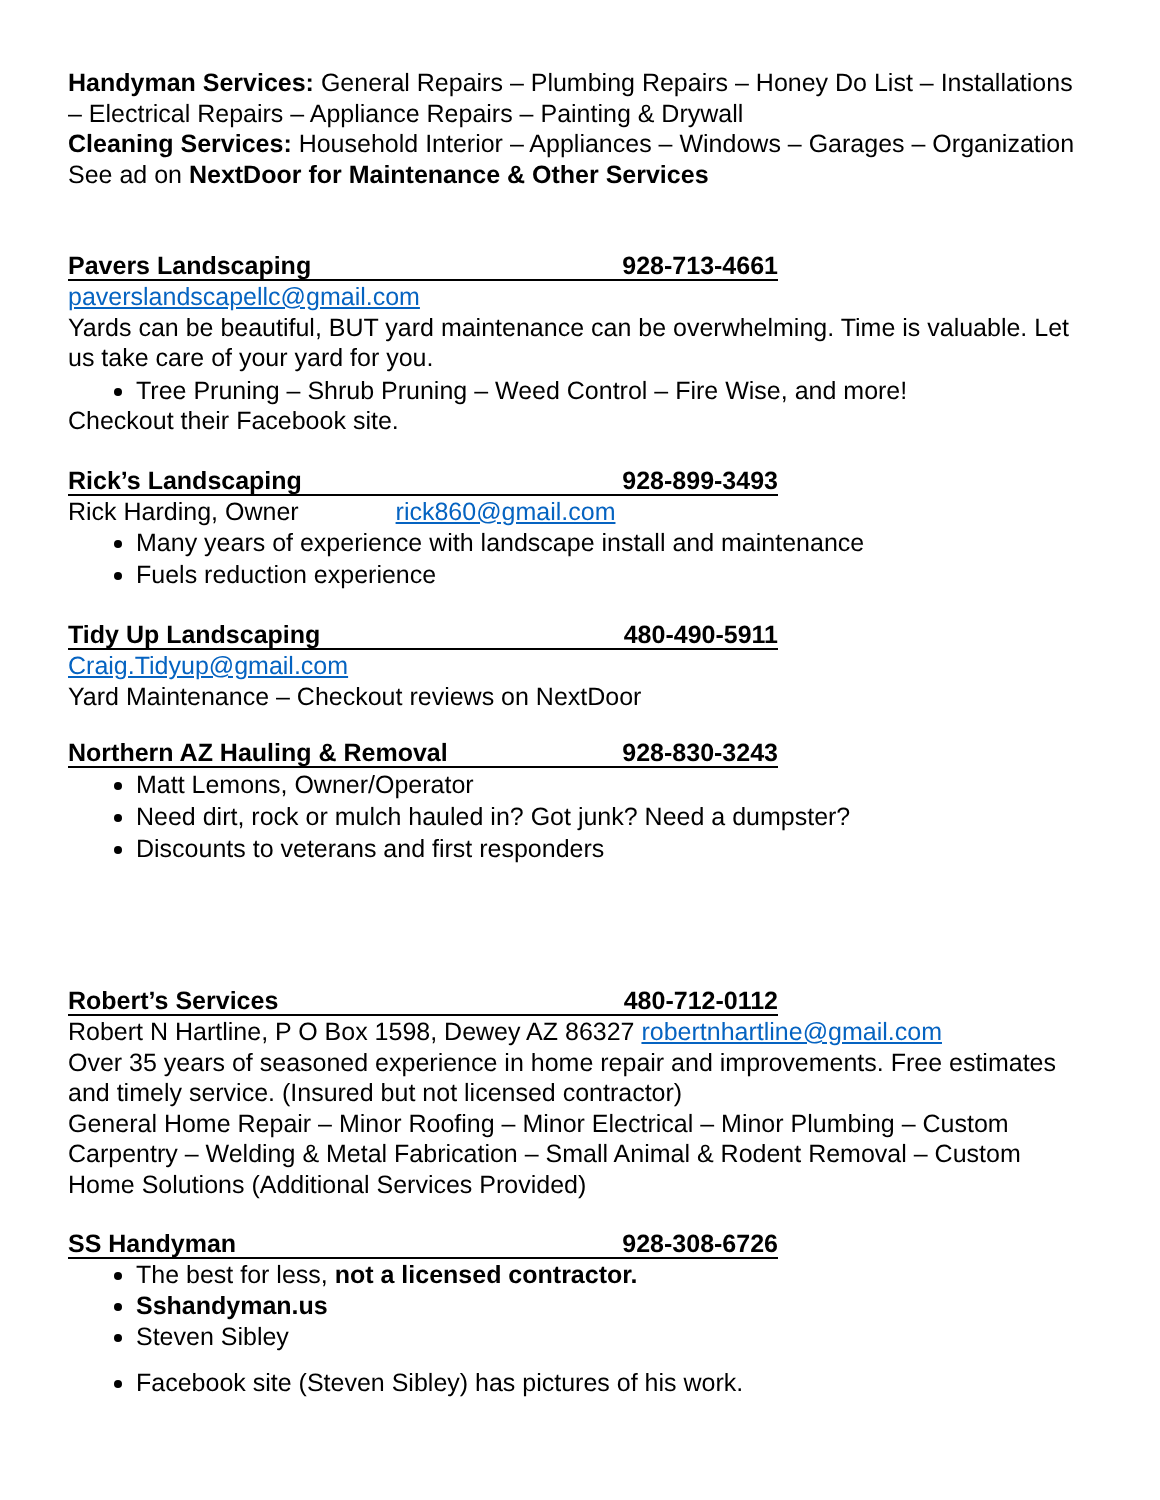Handyman Services: General Repairs – Plumbing Repairs – Honey Do List – Installations – Electrical Repairs – Appliance Repairs – Painting & Drywall
Cleaning Services: Household Interior – Appliances – Windows – Garages – Organization
See ad on NextDoor for Maintenance & Other Services
Pavers Landscaping 928-713-4661
paverslandscapellc@gmail.com
Yards can be beautiful, BUT yard maintenance can be overwhelming. Time is valuable. Let us take care of your yard for you.
Tree Pruning – Shrub Pruning – Weed Control – Fire Wise, and more!
Checkout their Facebook site.
Rick’s Landscaping 928-899-3493
Rick Harding, Owner rick860@gmail.com
Many years of experience with landscape install and maintenance
Fuels reduction experience
Tidy Up Landscaping 480-490-5911
Craig.Tidyup@gmail.com
Yard Maintenance – Checkout reviews on NextDoor
Northern AZ Hauling & Removal 928-830-3243
Matt Lemons, Owner/Operator
Need dirt, rock or mulch hauled in? Got junk? Need a dumpster?
Discounts to veterans and first responders
Robert’s Services 480-712-0112
Robert N Hartline, P O Box 1598, Dewey AZ 86327 robertnhartline@gmail.com
Over 35 years of seasoned experience in home repair and improvements. Free estimates and timely service. (Insured but not licensed contractor)
General Home Repair – Minor Roofing – Minor Electrical – Minor Plumbing – Custom Carpentry – Welding & Metal Fabrication – Small Animal & Rodent Removal – Custom Home Solutions (Additional Services Provided)
SS Handyman 928-308-6726
The best for less, not a licensed contractor.
Sshandyman.us
Steven Sibley
Facebook site (Steven Sibley) has pictures of his work.